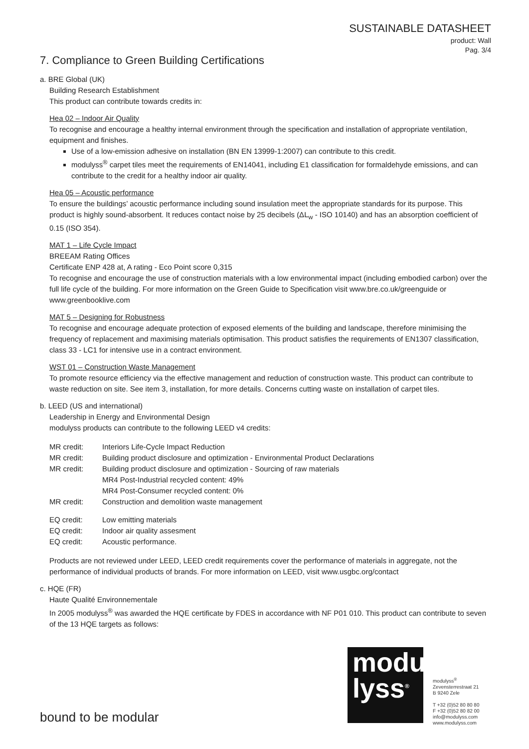SUSTAINABLE DATASHEET
product: Wall
Pag. 3/4
7. Compliance to Green Building Certifications
a. BRE Global (UK)
Building Research Establishment
This product can contribute towards credits in:
Hea 02 – Indoor Air Quality
To recognise and encourage a healthy internal environment through the specification and installation of appropriate ventilation, equipment and finishes.
Use of a low-emission adhesive on installation (BN EN 13999-1:2007) can contribute to this credit.
modulyss<sup>®</sup> carpet tiles meet the requirements of EN14041, including E1 classification for formaldehyde emissions, and can contribute to the credit for a healthy indoor air quality.
Hea 05 – Acoustic performance
To ensure the buildings’ acoustic performance including sound insulation meet the appropriate standards for its purpose. This product is highly sound-absorbent. It reduces contact noise by 25 decibels (ΔL<sub>w</sub> - ISO 10140) and has an absorption coefficient of 0.15 (ISO 354).
MAT 1 – Life Cycle Impact
BREEAM Rating Offices
Certificate ENP 428 at, A rating - Eco Point score 0,315
To recognise and encourage the use of construction materials with a low environmental impact (including embodied carbon) over the full life cycle of the building. For more information on the Green Guide to Specification visit www.bre.co.uk/greenguide or www.greenbooklive.com
MAT 5 – Designing for Robustness
To recognise and encourage adequate protection of exposed elements of the building and landscape, therefore minimising the frequency of replacement and maximising materials optimisation. This product satisfies the requirements of EN1307 classification, class 33 - LC1 for intensive use in a contract environment.
WST 01 – Construction Waste Management
To promote resource efficiency via the effective management and reduction of construction waste. This product can contribute to waste reduction on site. See item 3, installation, for more details. Concerns cutting waste on installation of carpet tiles.
b. LEED (US and international)
Leadership in Energy and Environmental Design
modulyss products can contribute to the following LEED v4 credits:
| MR credit: | Interiors Life-Cycle Impact Reduction |
| MR credit: | Building product disclosure and optimization - Environmental Product Declarations |
| MR credit: | Building product disclosure and optimization - Sourcing of raw materials MR4 Post-Industrial recycled content: 49% MR4 Post-Consumer recycled content: 0% |
| MR credit: | Construction and demolition waste management |
| EQ credit: | Low emitting materials |
| EQ credit: | Indoor air quality assesment |
| EQ credit: | Acoustic performance. |
Products are not reviewed under LEED, LEED credit requirements cover the performance of materials in aggregate, not the performance of individual products of brands. For more information on LEED, visit www.usgbc.org/contact
c. HQE (FR)
Haute Qualité Environnementale
In 2005 modulyss<sup>®</sup> was awarded the HQE certificate by FDES in accordance with NF P01 010. This product can contribute to seven of the 13 HQE targets as follows:
modu
lyss<sup>®</sup>
modulyss<sup>®</sup>
Zevensterrestraat 21
B 9240 Zele
T +32 (0)52 80 80 80
F +32 (0)52 80 82 00
info@modulyss.com
www.modulyss.com
bound to be modular